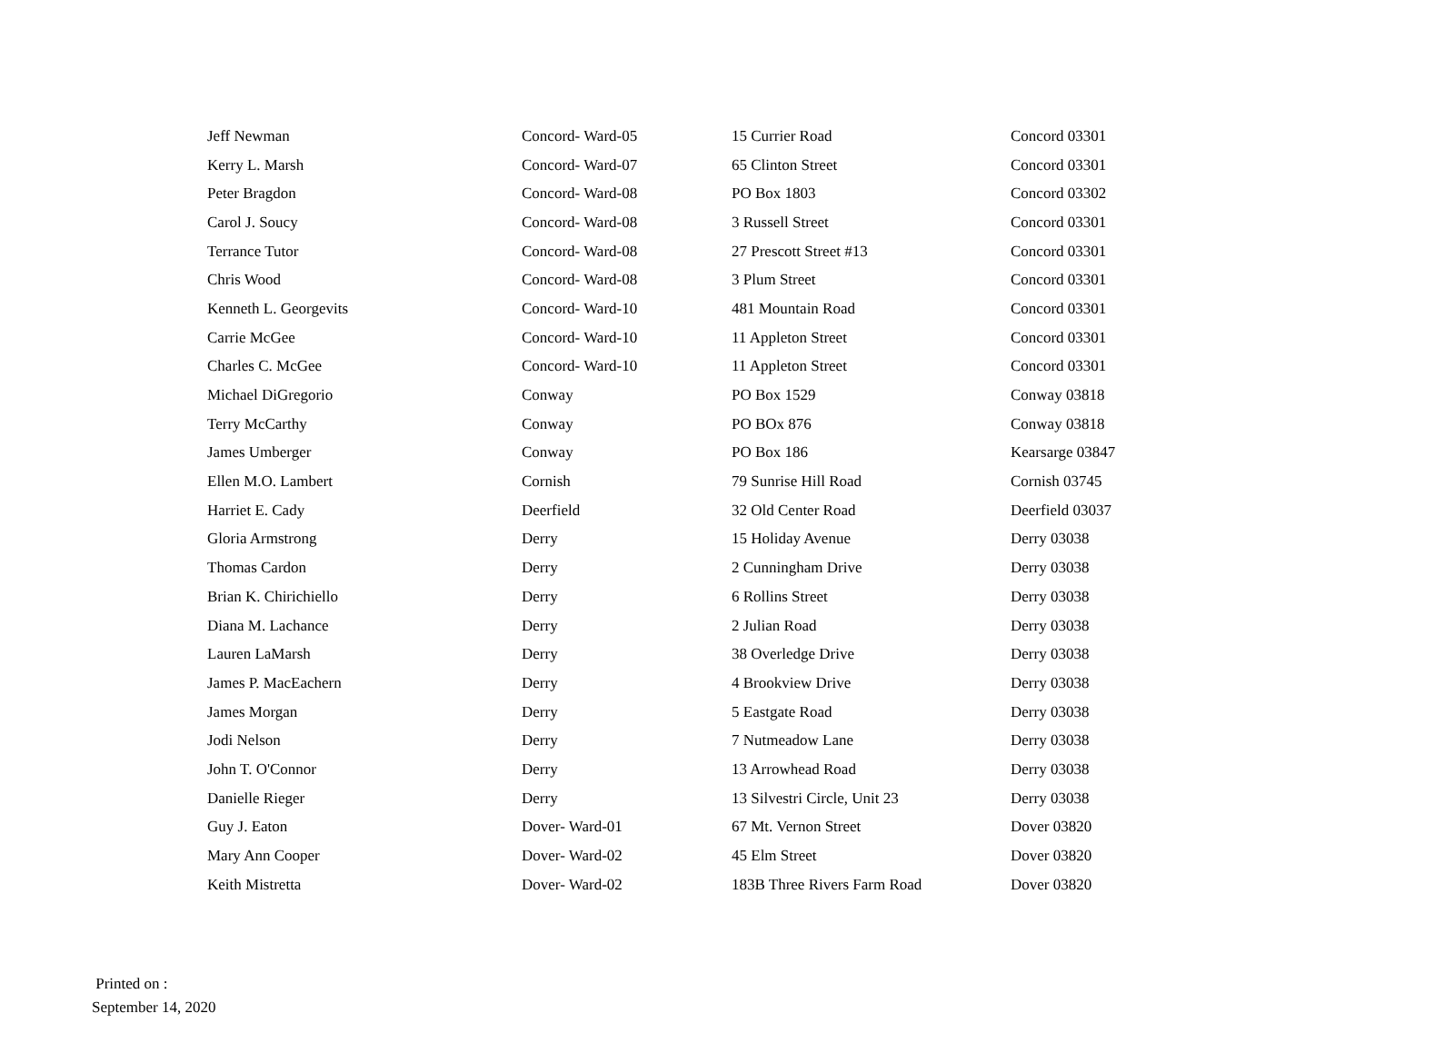| Jeff Newman | Concord- Ward-05 | 15 Currier Road | Concord 03301 |
| Kerry L. Marsh | Concord- Ward-07 | 65 Clinton Street | Concord 03301 |
| Peter Bragdon | Concord- Ward-08 | PO Box 1803 | Concord 03302 |
| Carol J. Soucy | Concord- Ward-08 | 3 Russell Street | Concord 03301 |
| Terrance Tutor | Concord- Ward-08 | 27 Prescott Street #13 | Concord 03301 |
| Chris Wood | Concord- Ward-08 | 3 Plum Street | Concord 03301 |
| Kenneth L. Georgevits | Concord- Ward-10 | 481 Mountain Road | Concord 03301 |
| Carrie McGee | Concord- Ward-10 | 11 Appleton Street | Concord 03301 |
| Charles C. McGee | Concord- Ward-10 | 11 Appleton Street | Concord 03301 |
| Michael DiGregorio | Conway | PO Box 1529 | Conway 03818 |
| Terry McCarthy | Conway | PO BOx 876 | Conway 03818 |
| James Umberger | Conway | PO Box 186 | Kearsarge 03847 |
| Ellen M.O. Lambert | Cornish | 79 Sunrise Hill Road | Cornish 03745 |
| Harriet E. Cady | Deerfield | 32 Old Center Road | Deerfield 03037 |
| Gloria Armstrong | Derry | 15 Holiday Avenue | Derry 03038 |
| Thomas Cardon | Derry | 2 Cunningham Drive | Derry 03038 |
| Brian K. Chirichiello | Derry | 6 Rollins Street | Derry 03038 |
| Diana M. Lachance | Derry | 2 Julian Road | Derry 03038 |
| Lauren LaMarsh | Derry | 38 Overledge Drive | Derry 03038 |
| James P. MacEachern | Derry | 4 Brookview Drive | Derry 03038 |
| James Morgan | Derry | 5 Eastgate Road | Derry 03038 |
| Jodi Nelson | Derry | 7 Nutmeadow Lane | Derry 03038 |
| John T. O'Connor | Derry | 13 Arrowhead Road | Derry 03038 |
| Danielle Rieger | Derry | 13 Silvestri Circle, Unit 23 | Derry 03038 |
| Guy J. Eaton | Dover- Ward-01 | 67 Mt. Vernon Street | Dover 03820 |
| Mary Ann Cooper | Dover- Ward-02 | 45 Elm Street | Dover 03820 |
| Keith Mistretta | Dover- Ward-02 | 183B Three Rivers Farm Road | Dover 03820 |
Printed on :
September 14, 2020